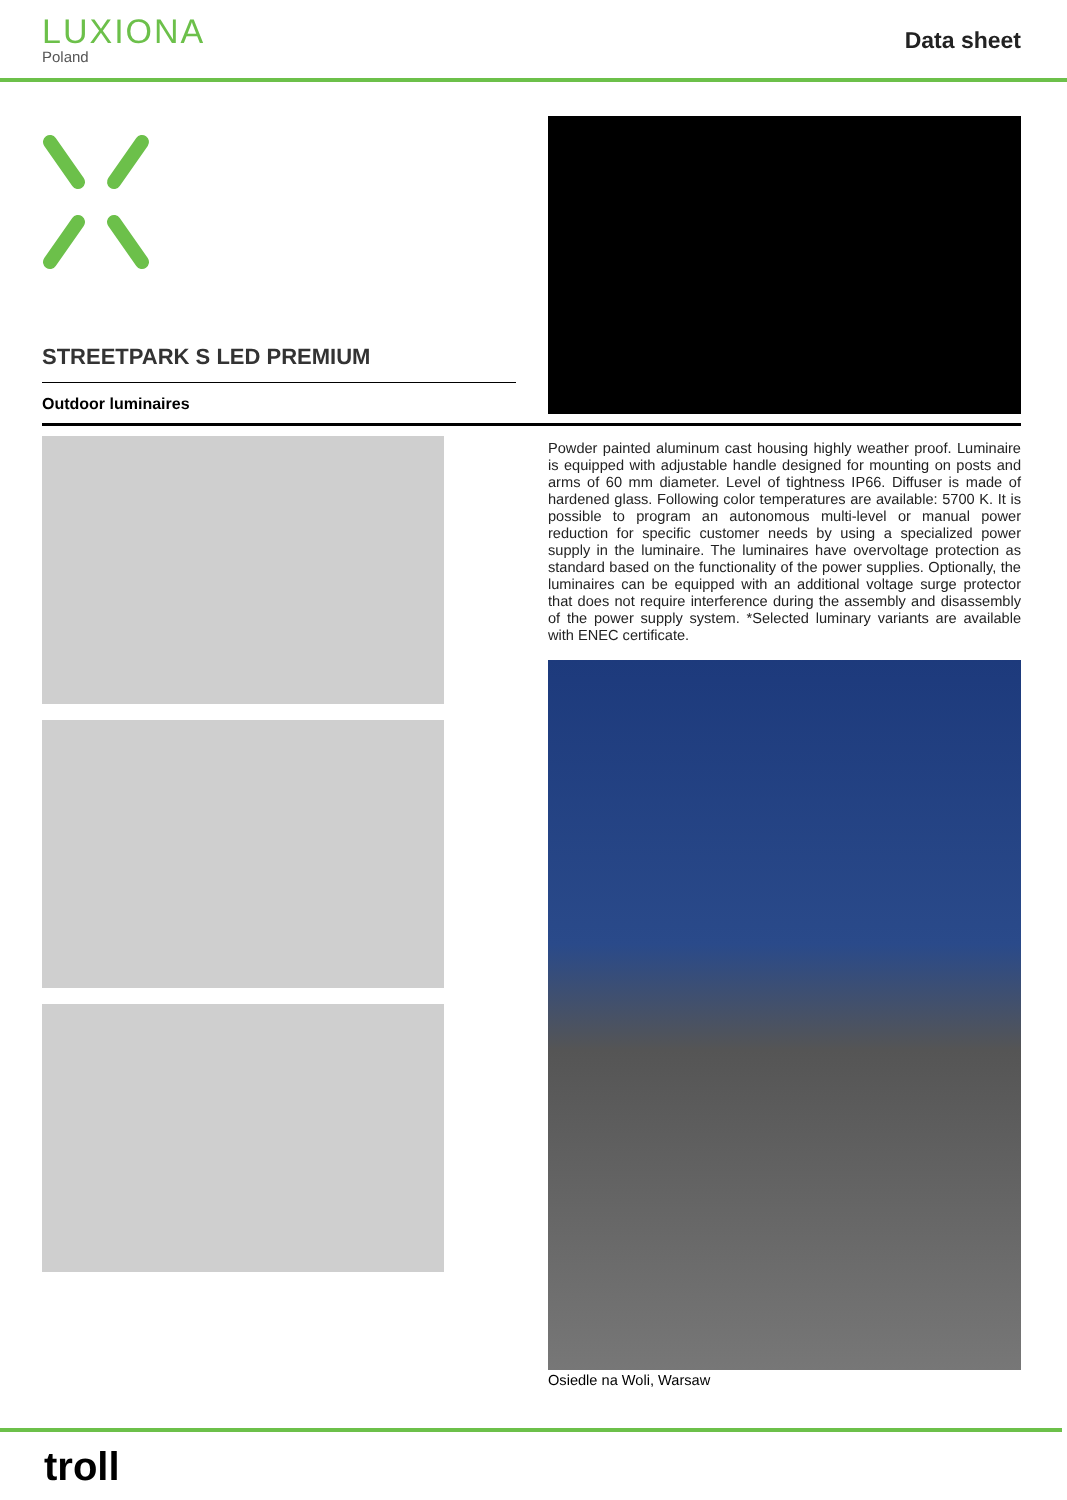LUXIONA
Poland
Data sheet
STREETPARK S LED PREMIUM
Outdoor luminaires
Powder painted aluminum cast housing highly weather proof. Luminaire is equipped with adjustable handle designed for mounting on posts and arms of 60 mm diameter. Level of tightness IP66. Diffuser is made of hardened glass. Following color temperatures are available: 5700 K. It is possible to program an autonomous multi-level or manual power reduction for specific customer needs by using a specialized power supply in the luminaire. The luminaires have overvoltage protection as standard based on the functionality of the power supplies. Optionally, the luminaires can be equipped with an additional voltage surge protector that does not require interference during the assembly and disassembly of the power supply system. *Selected luminary variants are available with ENEC certificate.
Osiedle na Woli, Warsaw
troll